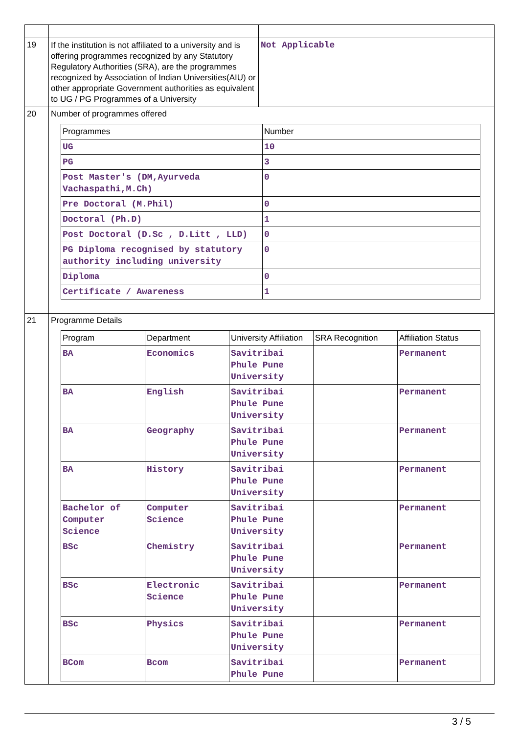| 19 | If the institution is not affiliated to a university and is offering programmes recognized by any Statutory Regulatory Authorities (SRA), are the programmes recognized by Association of Indian Universities(AIU) or other appropriate Government authorities as equivalent to UG / PG Programmes of a University | Not Applicable |
| 20 | Number of programmes offered / Programmes / Number / / UG / 10 / / PG / 3 / / Post Master's (DM,Ayurveda Vachaspathi,M.Ch) / 0 / / Pre Doctoral (M.Phil) / 0 / / Doctoral (Ph.D) / 1 / / Post Doctoral (D.Sc , D.Litt , LLD) / 0 / / PG Diploma recognised by statutory authority including university / 0 / / Diploma / 0 / / Certificate / Awareness / 1 / | |
| 21 | Programme Details / Program / Department / University Affiliation / SRA Recognition / Affiliation Status / / BA / Economics / Savitribai Phule Pune University / / Permanent / / BA / English / Savitribai Phule Pune University / / Permanent / / BA / Geography / Savitribai Phule Pune University / / Permanent / / BA / History / Savitribai Phule Pune University / / Permanent / / Bachelor of Computer Science / Computer Science / Savitribai Phule Pune University / / Permanent / / BSc / Chemistry / Savitribai Phule Pune University / / Permanent / / BSc / Electronic Science / Savitribai Phule Pune University / / Permanent / / BSc / Physics / Savitribai Phule Pune University / / Permanent / / BCom / Bcom / Savitribai Phule Pune / / Permanent / | |
3 / 5